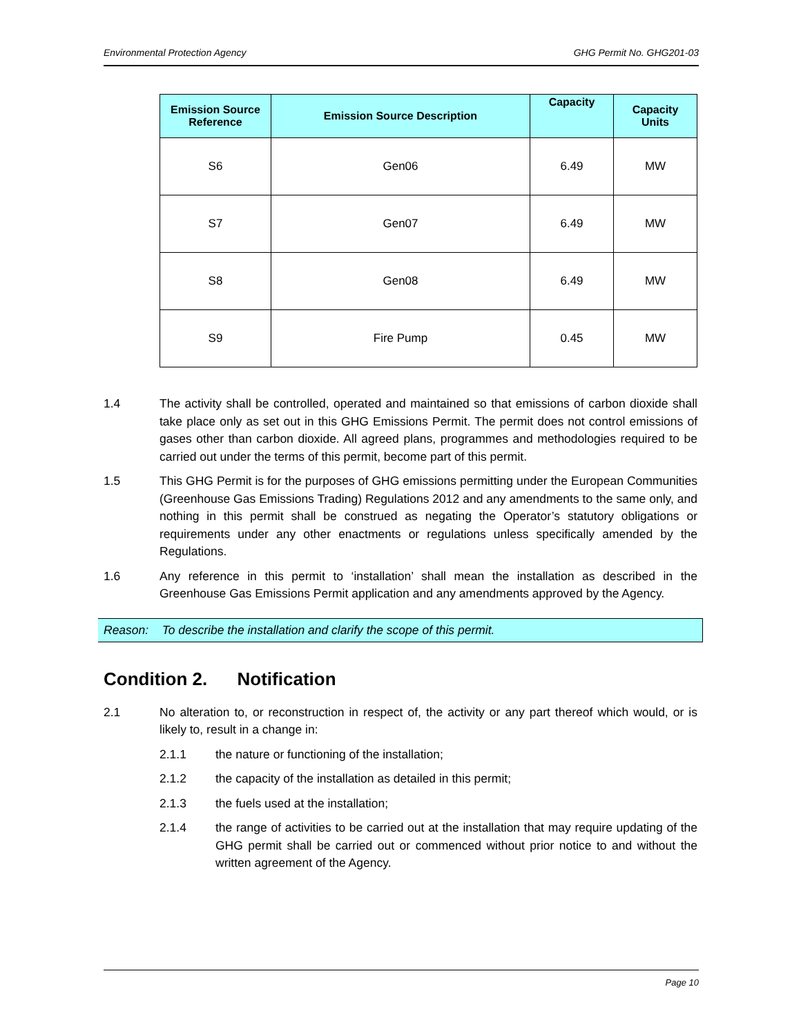Environmental Protection Agency GHG Permit No. GHG201-03
| Emission Source Reference | Emission Source Description | Capacity | Capacity Units |
| --- | --- | --- | --- |
| S6 | Gen06 | 6.49 | MW |
| S7 | Gen07 | 6.49 | MW |
| S8 | Gen08 | 6.49 | MW |
| S9 | Fire Pump | 0.45 | MW |
1.4 The activity shall be controlled, operated and maintained so that emissions of carbon dioxide shall take place only as set out in this GHG Emissions Permit. The permit does not control emissions of gases other than carbon dioxide. All agreed plans, programmes and methodologies required to be carried out under the terms of this permit, become part of this permit.
1.5 This GHG Permit is for the purposes of GHG emissions permitting under the European Communities (Greenhouse Gas Emissions Trading) Regulations 2012 and any amendments to the same only, and nothing in this permit shall be construed as negating the Operator’s statutory obligations or requirements under any other enactments or regulations unless specifically amended by the Regulations.
1.6 Any reference in this permit to ‘installation’ shall mean the installation as described in the Greenhouse Gas Emissions Permit application and any amendments approved by the Agency.
Reason: To describe the installation and clarify the scope of this permit.
Condition 2. Notification
2.1 No alteration to, or reconstruction in respect of, the activity or any part thereof which would, or is likely to, result in a change in:
2.1.1 the nature or functioning of the installation;
2.1.2 the capacity of the installation as detailed in this permit;
2.1.3 the fuels used at the installation;
2.1.4 the range of activities to be carried out at the installation that may require updating of the GHG permit shall be carried out or commenced without prior notice to and without the written agreement of the Agency.
Page 10